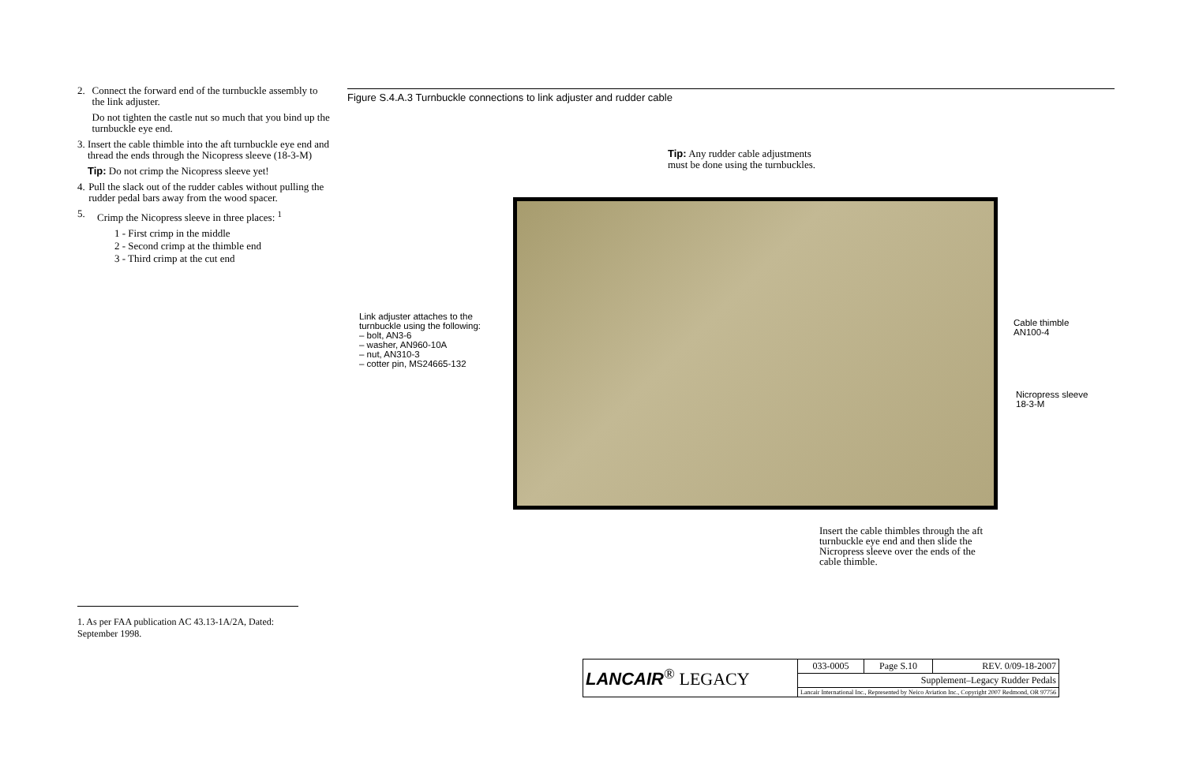2. Connect the forward end of the turnbuckle assembly to the link adjuster.
Do not tighten the castle nut so much that you bind up the turnbuckle eye end.
3. Insert the cable thimble into the aft turnbuckle eye end and thread the ends through the Nicopress sleeve (18-3-M)
Tip: Do not crimp the Nicopress sleeve yet!
4. Pull the slack out of the rudder cables without pulling the rudder pedal bars away from the wood spacer.
5. Crimp the Nicopress sleeve in three places: <sup>1</sup>
1 - First crimp in the middle
2 - Second crimp at the thimble end
3 - Third crimp at the cut end
1. As per FAA publication AC 43.13-1A/2A, Dated: September 1998.
Figure S.4.A.3 Turnbuckle connections to link adjuster and rudder cable
Tip: Any rudder cable adjustments must be done using the turnbuckles.
Link adjuster attaches to the
turnbuckle using the following:
– bolt, AN3-6
– washer, AN960-10A
– nut, AN310-3
– cotter pin, MS24665-132
Cable thimble
AN100-4
Nicropress sleeve
18-3-M
Insert the cable thimbles through the aft turnbuckle eye end and then slide the Nicropress sleeve over the ends of the cable thimble.
| LANCAIR<sup>®</sup> LEGACY | 033-0005 | Page S.10 | REV. 0/09-18-2007 |
| | Supplement–Legacy Rudder Pedals | | |
| | Lancair International Inc., Represented by Neico Aviation Inc., Copyright 2007 Redmond, OR 97756 | | |